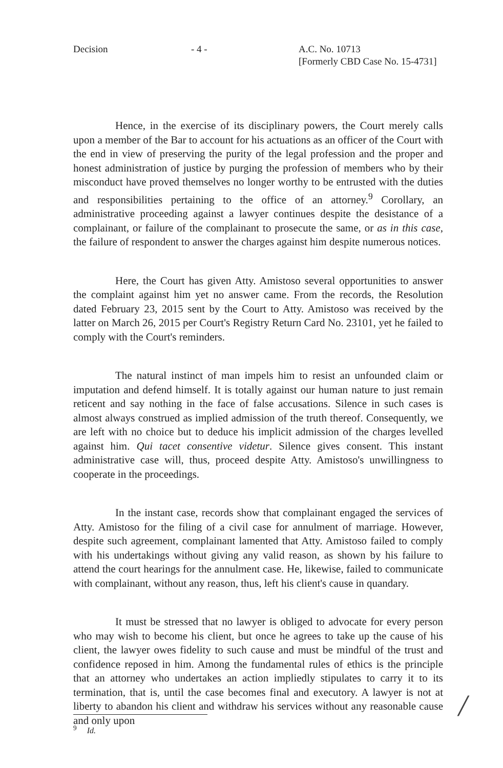Decision - 4 - A.C. No. 10713
[Formerly CBD Case No. 15-4731]
Hence, in the exercise of its disciplinary powers, the Court merely calls upon a member of the Bar to account for his actuations as an officer of the Court with the end in view of preserving the purity of the legal profession and the proper and honest administration of justice by purging the profession of members who by their misconduct have proved themselves no longer worthy to be entrusted with the duties and responsibilities pertaining to the office of an attorney.<sup>9</sup> Corollary, an administrative proceeding against a lawyer continues despite the desistance of a complainant, or failure of the complainant to prosecute the same, or as in this case, the failure of respondent to answer the charges against him despite numerous notices.
Here, the Court has given Atty. Amistoso several opportunities to answer the complaint against him yet no answer came. From the records, the Resolution dated February 23, 2015 sent by the Court to Atty. Amistoso was received by the latter on March 26, 2015 per Court's Registry Return Card No. 23101, yet he failed to comply with the Court's reminders.
The natural instinct of man impels him to resist an unfounded claim or imputation and defend himself. It is totally against our human nature to just remain reticent and say nothing in the face of false accusations. Silence in such cases is almost always construed as implied admission of the truth thereof. Consequently, we are left with no choice but to deduce his implicit admission of the charges levelled against him. Qui tacet consentive videtur. Silence gives consent. This instant administrative case will, thus, proceed despite Atty. Amistoso's unwillingness to cooperate in the proceedings.
In the instant case, records show that complainant engaged the services of Atty. Amistoso for the filing of a civil case for annulment of marriage. However, despite such agreement, complainant lamented that Atty. Amistoso failed to comply with his undertakings without giving any valid reason, as shown by his failure to attend the court hearings for the annulment case. He, likewise, failed to communicate with complainant, without any reason, thus, left his client's cause in quandary.
It must be stressed that no lawyer is obliged to advocate for every person who may wish to become his client, but once he agrees to take up the cause of his client, the lawyer owes fidelity to such cause and must be mindful of the trust and confidence reposed in him. Among the fundamental rules of ethics is the principle that an attorney who undertakes an action impliedly stipulates to carry it to its termination, that is, until the case becomes final and executory. A lawyer is not at liberty to abandon his client and withdraw his services without any reasonable cause and only upon
<sup>9</sup> Id. /